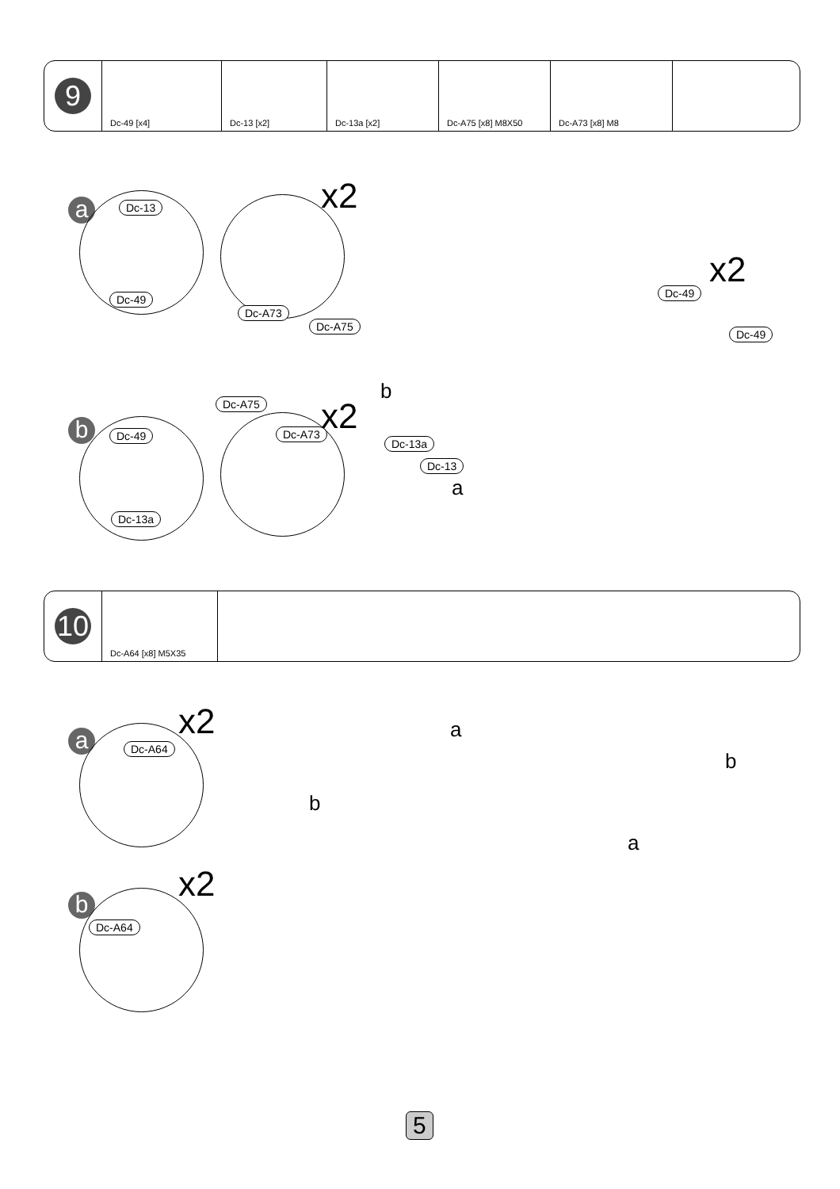| 9 | Dc-49 [x4] | Dc-13 [x2] | Dc-13a [x2] | Dc-A75 [x8] M8X50 | Dc-A73 [x8] M8 | |
a Dc-13
Dc-49
x2
Dc-A73
Dc-A75
x2
Dc-49
Dc-49
b Dc-49
Dc-13a
Dc-A75
Dc-A73 x2
b
Dc-13a
Dc-13
a
| 10 | Dc-A64 [x8] M5X35 | |
a x2
Dc-A64
b
x2
Dc-A64
a
b
b
a
5